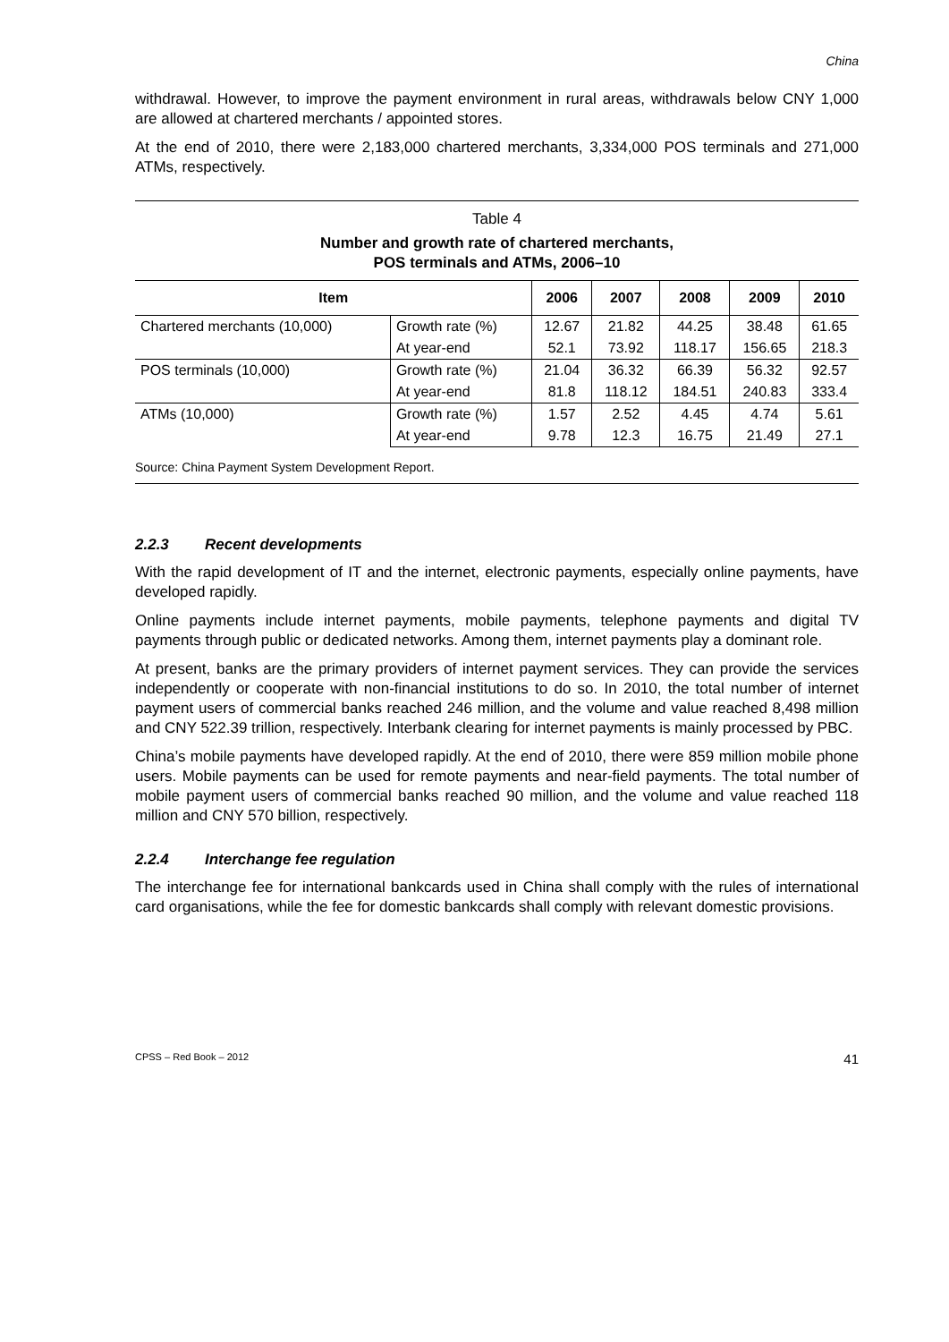China
withdrawal. However, to improve the payment environment in rural areas, withdrawals below CNY 1,000 are allowed at chartered merchants / appointed stores.
At the end of 2010, there were 2,183,000 chartered merchants, 3,334,000 POS terminals and 271,000 ATMs, respectively.
Table 4
Number and growth rate of chartered merchants,
POS terminals and ATMs, 2006–10
| Item | | 2006 | 2007 | 2008 | 2009 | 2010 |
| --- | --- | --- | --- | --- | --- | --- |
| Chartered merchants (10,000) | Growth rate (%) | 12.67 | 21.82 | 44.25 | 38.48 | 61.65 |
| | At year-end | 52.1 | 73.92 | 118.17 | 156.65 | 218.3 |
| POS terminals (10,000) | Growth rate (%) | 21.04 | 36.32 | 66.39 | 56.32 | 92.57 |
| | At year-end | 81.8 | 118.12 | 184.51 | 240.83 | 333.4 |
| ATMs (10,000) | Growth rate (%) | 1.57 | 2.52 | 4.45 | 4.74 | 5.61 |
| | At year-end | 9.78 | 12.3 | 16.75 | 21.49 | 27.1 |
Source: China Payment System Development Report.
2.2.3 Recent developments
With the rapid development of IT and the internet, electronic payments, especially online payments, have developed rapidly.
Online payments include internet payments, mobile payments, telephone payments and digital TV payments through public or dedicated networks. Among them, internet payments play a dominant role.
At present, banks are the primary providers of internet payment services. They can provide the services independently or cooperate with non-financial institutions to do so. In 2010, the total number of internet payment users of commercial banks reached 246 million, and the volume and value reached 8,498 million and CNY 522.39 trillion, respectively. Interbank clearing for internet payments is mainly processed by PBC.
China’s mobile payments have developed rapidly. At the end of 2010, there were 859 million mobile phone users. Mobile payments can be used for remote payments and near-field payments. The total number of mobile payment users of commercial banks reached 90 million, and the volume and value reached 118 million and CNY 570 billion, respectively.
2.2.4 Interchange fee regulation
The interchange fee for international bankcards used in China shall comply with the rules of international card organisations, while the fee for domestic bankcards shall comply with relevant domestic provisions.
CPSS – Red Book – 2012 41